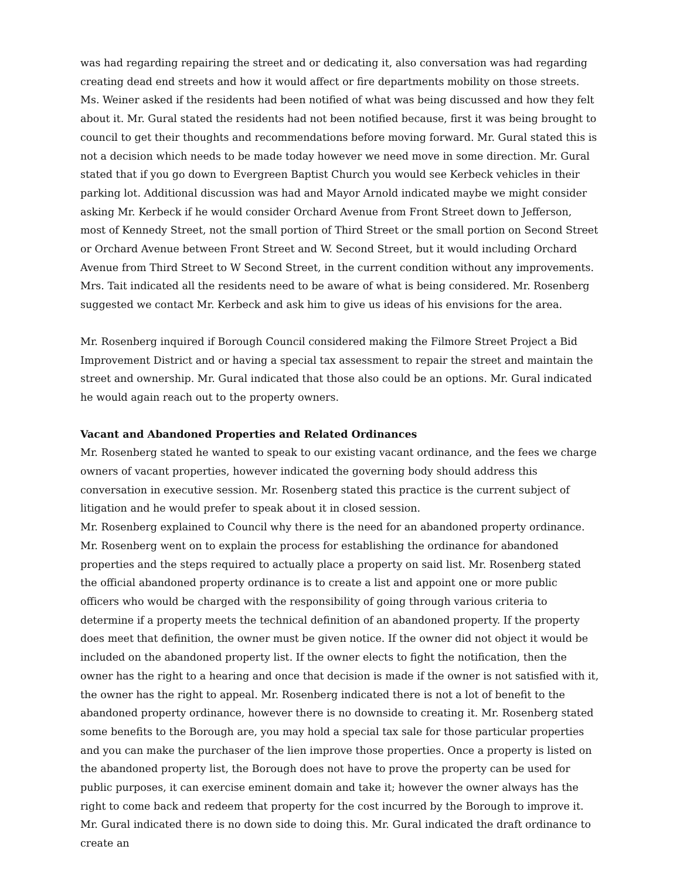was had regarding repairing the street and or dedicating it, also conversation was had regarding creating dead end streets and how it would affect or fire departments mobility on those streets. Ms. Weiner asked if the residents had been notified of what was being discussed and how they felt about it. Mr. Gural stated the residents had not been notified because, first it was being brought to council to get their thoughts and recommendations before moving forward. Mr. Gural stated this is not a decision which needs to be made today however we need move in some direction. Mr. Gural stated that if you go down to Evergreen Baptist Church you would see Kerbeck vehicles in their parking lot. Additional discussion was had and Mayor Arnold indicated maybe we might consider asking Mr. Kerbeck if he would consider Orchard Avenue from Front Street down to Jefferson, most of Kennedy Street, not the small portion of Third Street or the small portion on Second Street or Orchard Avenue between Front Street and W. Second Street, but it would including Orchard Avenue from Third Street to W Second Street, in the current condition without any improvements. Mrs. Tait indicated all the residents need to be aware of what is being considered. Mr. Rosenberg suggested we contact Mr. Kerbeck and ask him to give us ideas of his envisions for the area.
Mr. Rosenberg inquired if Borough Council considered making the Filmore Street Project a Bid Improvement District and or having a special tax assessment to repair the street and maintain the street and ownership. Mr. Gural indicated that those also could be an options. Mr. Gural indicated he would again reach out to the property owners.
Vacant and Abandoned Properties and Related Ordinances
Mr. Rosenberg stated he wanted to speak to our existing vacant ordinance, and the fees we charge owners of vacant properties, however indicated the governing body should address this conversation in executive session. Mr. Rosenberg stated this practice is the current subject of litigation and he would prefer to speak about it in closed session.
Mr. Rosenberg explained to Council why there is the need for an abandoned property ordinance. Mr. Rosenberg went on to explain the process for establishing the ordinance for abandoned properties and the steps required to actually place a property on said list. Mr. Rosenberg stated the official abandoned property ordinance is to create a list and appoint one or more public officers who would be charged with the responsibility of going through various criteria to determine if a property meets the technical definition of an abandoned property. If the property does meet that definition, the owner must be given notice. If the owner did not object it would be included on the abandoned property list. If the owner elects to fight the notification, then the owner has the right to a hearing and once that decision is made if the owner is not satisfied with it, the owner has the right to appeal. Mr. Rosenberg indicated there is not a lot of benefit to the abandoned property ordinance, however there is no downside to creating it. Mr. Rosenberg stated some benefits to the Borough are, you may hold a special tax sale for those particular properties and you can make the purchaser of the lien improve those properties. Once a property is listed on the abandoned property list, the Borough does not have to prove the property can be used for public purposes, it can exercise eminent domain and take it; however the owner always has the right to come back and redeem that property for the cost incurred by the Borough to improve it. Mr. Gural indicated there is no down side to doing this. Mr. Gural indicated the draft ordinance to create an